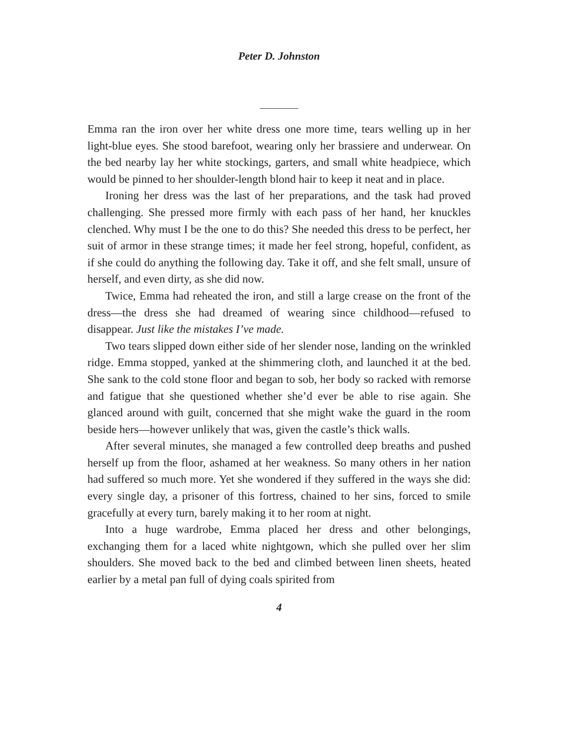Peter D. Johnston
Emma ran the iron over her white dress one more time, tears welling up in her light-blue eyes. She stood barefoot, wearing only her brassiere and underwear. On the bed nearby lay her white stockings, garters, and small white headpiece, which would be pinned to her shoulder-length blond hair to keep it neat and in place.
Ironing her dress was the last of her preparations, and the task had proved challenging. She pressed more firmly with each pass of her hand, her knuckles clenched. Why must I be the one to do this? She needed this dress to be perfect, her suit of armor in these strange times; it made her feel strong, hopeful, confident, as if she could do anything the following day. Take it off, and she felt small, unsure of herself, and even dirty, as she did now.
Twice, Emma had reheated the iron, and still a large crease on the front of the dress—the dress she had dreamed of wearing since childhood—refused to disappear. Just like the mistakes I’ve made.
Two tears slipped down either side of her slender nose, landing on the wrinkled ridge. Emma stopped, yanked at the shimmering cloth, and launched it at the bed. She sank to the cold stone floor and began to sob, her body so racked with remorse and fatigue that she questioned whether she’d ever be able to rise again. She glanced around with guilt, concerned that she might wake the guard in the room beside hers—however unlikely that was, given the castle’s thick walls.
After several minutes, she managed a few controlled deep breaths and pushed herself up from the floor, ashamed at her weakness. So many others in her nation had suffered so much more. Yet she wondered if they suffered in the ways she did: every single day, a prisoner of this fortress, chained to her sins, forced to smile gracefully at every turn, barely making it to her room at night.
Into a huge wardrobe, Emma placed her dress and other belongings, exchanging them for a laced white nightgown, which she pulled over her slim shoulders. She moved back to the bed and climbed between linen sheets, heated earlier by a metal pan full of dying coals spirited from
4